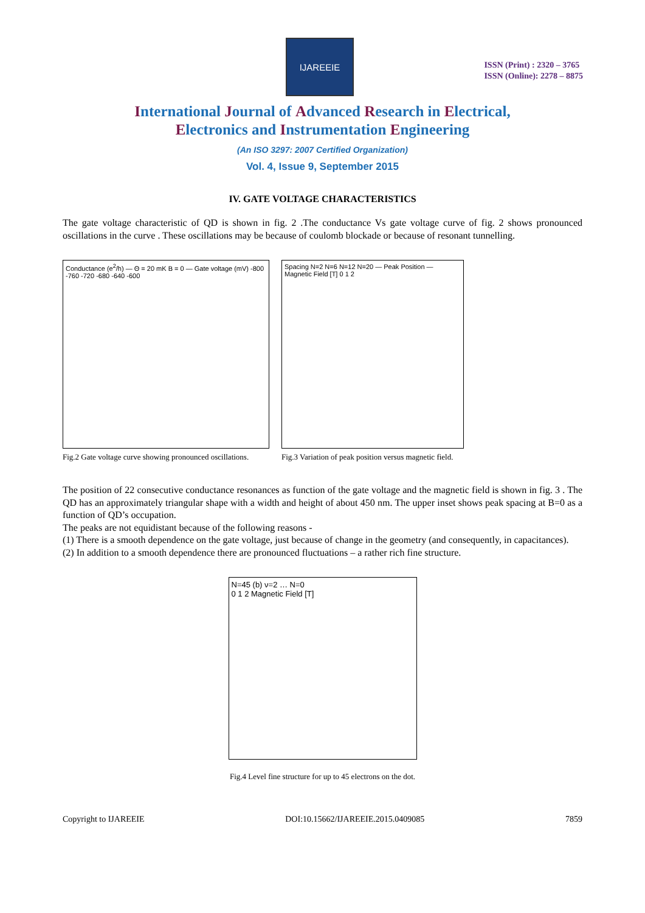IJAREEIE
ISSN (Print) : 2320 – 3765
ISSN (Online): 2278 – 8875
International Journal of Advanced Research in Electrical,
Electronics and Instrumentation Engineering
(An ISO 3297: 2007 Certified Organization)
Vol. 4, Issue 9, September 2015
IV. GATE VOLTAGE CHARACTERISTICS
The gate voltage characteristic of QD is shown in fig. 2 .The conductance Vs gate voltage curve of fig. 2 shows pronounced oscillations in the curve . These oscillations may be because of coulomb blockade or because of resonant tunnelling.
Conductance (e<sup>2</sup>/h) — Θ = 20 mK B = 0 — Gate voltage (mV) -800 -760 -720 -680 -640 -600
Fig.2 Gate voltage curve showing pronounced oscillations.
Spacing N=2 N=6 N=12 N=20 — Peak Position — Magnetic Field [T] 0 1 2
Fig.3 Variation of peak position versus magnetic field.
The position of 22 consecutive conductance resonances as function of the gate voltage and the magnetic field is shown in fig. 3 . The QD has an approximately triangular shape with a width and height of about 450 nm. The upper inset shows peak spacing at B=0 as a function of QD’s occupation.
The peaks are not equidistant because of the following reasons -
(1) There is a smooth dependence on the gate voltage, just because of change in the geometry (and consequently, in capacitances).
(2) In addition to a smooth dependence there are pronounced fluctuations – a rather rich fine structure.
N=45 (b) ν=2 … N=0
0 1 2 Magnetic Field [T]
Fig.4 Level fine structure for up to 45 electrons on the dot.
Copyright to IJAREEIE DOI:10.15662/IJAREEIE.2015.0409085 7859